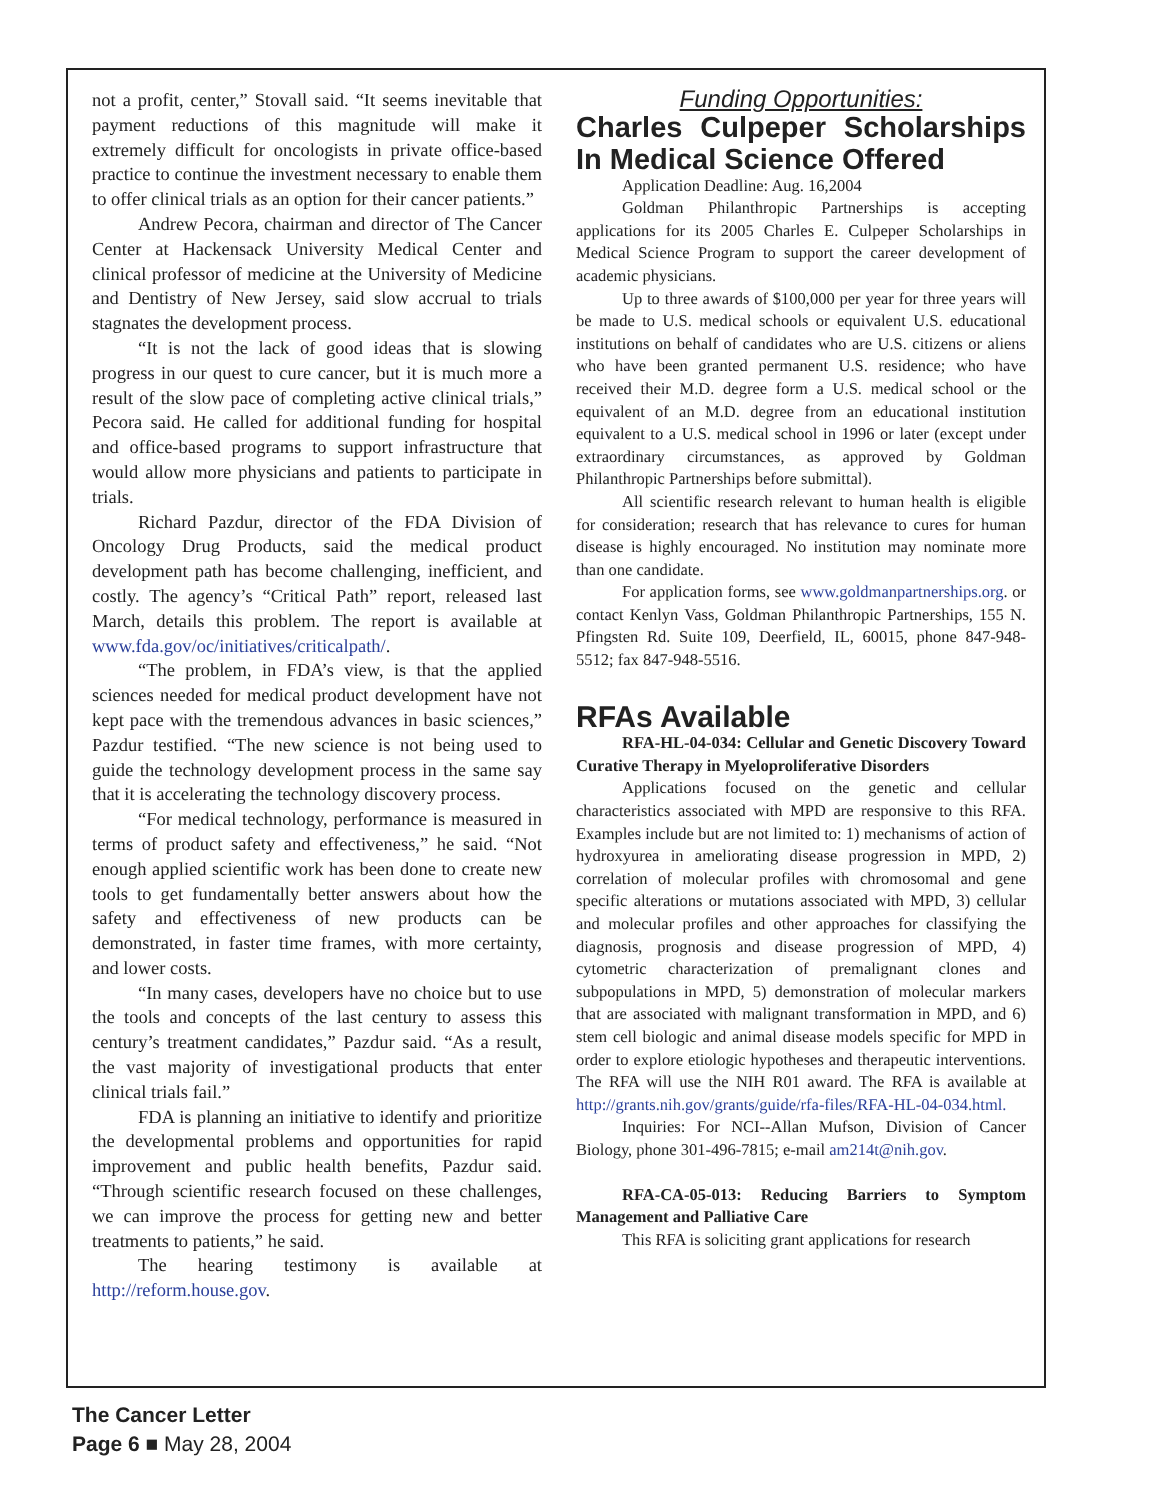not a profit, center,” Stovall said. “It seems inevitable that payment reductions of this magnitude will make it extremely difficult for oncologists in private office-based practice to continue the investment necessary to enable them to offer clinical trials as an option for their cancer patients.”
Andrew Pecora, chairman and director of The Cancer Center at Hackensack University Medical Center and clinical professor of medicine at the University of Medicine and Dentistry of New Jersey, said slow accrual to trials stagnates the development process.
“It is not the lack of good ideas that is slowing progress in our quest to cure cancer, but it is much more a result of the slow pace of completing active clinical trials,” Pecora said. He called for additional funding for hospital and office-based programs to support infrastructure that would allow more physicians and patients to participate in trials.
Richard Pazdur, director of the FDA Division of Oncology Drug Products, said the medical product development path has become challenging, inefficient, and costly. The agency’s “Critical Path” report, released last March, details this problem. The report is available at www.fda.gov/oc/initiatives/criticalpath/.
“The problem, in FDA’s view, is that the applied sciences needed for medical product development have not kept pace with the tremendous advances in basic sciences,” Pazdur testified. “The new science is not being used to guide the technology development process in the same say that it is accelerating the technology discovery process.
“For medical technology, performance is measured in terms of product safety and effectiveness,” he said. “Not enough applied scientific work has been done to create new tools to get fundamentally better answers about how the safety and effectiveness of new products can be demonstrated, in faster time frames, with more certainty, and lower costs.
“In many cases, developers have no choice but to use the tools and concepts of the last century to assess this century’s treatment candidates,” Pazdur said. “As a result, the vast majority of investigational products that enter clinical trials fail.”
FDA is planning an initiative to identify and prioritize the developmental problems and opportunities for rapid improvement and public health benefits, Pazdur said. “Through scientific research focused on these challenges, we can improve the process for getting new and better treatments to patients,” he said.
The hearing testimony is available at http://reform.house.gov.
Funding Opportunities:
Charles Culpeper Scholarships In Medical Science Offered
Application Deadline: Aug. 16,2004
Goldman Philanthropic Partnerships is accepting applications for its 2005 Charles E. Culpeper Scholarships in Medical Science Program to support the career development of academic physicians.
Up to three awards of $100,000 per year for three years will be made to U.S. medical schools or equivalent U.S. educational institutions on behalf of candidates who are U.S. citizens or aliens who have been granted permanent U.S. residence; who have received their M.D. degree form a U.S. medical school or the equivalent of an M.D. degree from an educational institution equivalent to a U.S. medical school in 1996 or later (except under extraordinary circumstances, as approved by Goldman Philanthropic Partnerships before submittal).
All scientific research relevant to human health is eligible for consideration; research that has relevance to cures for human disease is highly encouraged. No institution may nominate more than one candidate.
For application forms, see www.goldmanpartnerships.org. or contact Kenlyn Vass, Goldman Philanthropic Partnerships, 155 N. Pfingsten Rd. Suite 109, Deerfield, IL, 60015, phone 847-948-5512; fax 847-948-5516.
RFAs Available
RFA-HL-04-034: Cellular and Genetic Discovery Toward Curative Therapy in Myeloproliferative Disorders
Applications focused on the genetic and cellular characteristics associated with MPD are responsive to this RFA. Examples include but are not limited to: 1) mechanisms of action of hydroxyurea in ameliorating disease progression in MPD, 2) correlation of molecular profiles with chromosomal and gene specific alterations or mutations associated with MPD, 3) cellular and molecular profiles and other approaches for classifying the diagnosis, prognosis and disease progression of MPD, 4) cytometric characterization of premalignant clones and subpopulations in MPD, 5) demonstration of molecular markers that are associated with malignant transformation in MPD, and 6) stem cell biologic and animal disease models specific for MPD in order to explore etiologic hypotheses and therapeutic interventions. The RFA will use the NIH R01 award. The RFA is available at http://grants.nih.gov/grants/guide/rfa-files/RFA-HL-04-034.html.
Inquiries: For NCI--Allan Mufson, Division of Cancer Biology, phone 301-496-7815; e-mail am214t@nih.gov.
RFA-CA-05-013: Reducing Barriers to Symptom Management and Palliative Care
This RFA is soliciting grant applications for research
The Cancer Letter
Page 6 ■ May 28, 2004